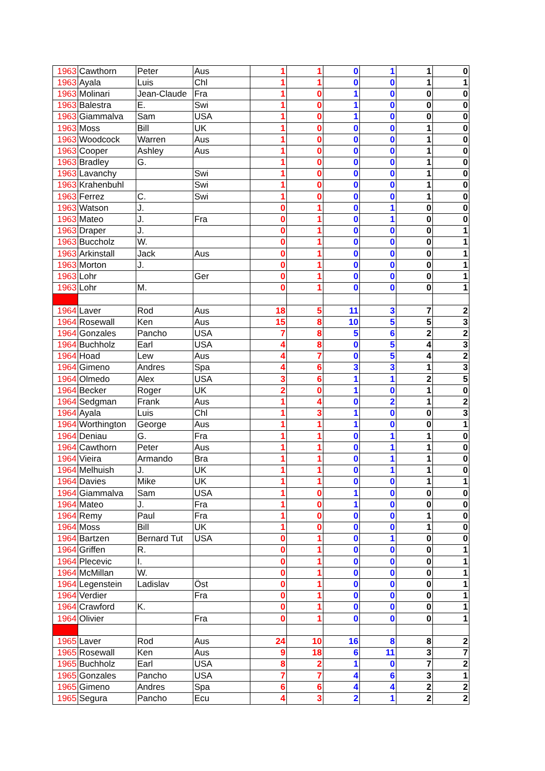| 1963 | Cawthorn | Peter | Aus | 1 | 1 | 0 | 1 | 1 | 0 |
| 1963 | Ayala | Luis | Chl | 1 | 1 | 0 | 0 | 1 | 1 |
| 1963 | Molinari | Jean-Claude | Fra | 1 | 0 | 1 | 0 | 0 | 0 |
| 1963 | Balestra | E. | Swi | 1 | 0 | 1 | 0 | 0 | 0 |
| 1963 | Giammalva | Sam | USA | 1 | 0 | 1 | 0 | 0 | 0 |
| 1963 | Moss | Bill | UK | 1 | 0 | 0 | 0 | 1 | 0 |
| 1963 | Woodcock | Warren | Aus | 1 | 0 | 0 | 0 | 1 | 0 |
| 1963 | Cooper | Ashley | Aus | 1 | 0 | 0 | 0 | 1 | 0 |
| 1963 | Bradley | G. | | 1 | 0 | 0 | 0 | 1 | 0 |
| 1963 | Lavanchy | | Swi | 1 | 0 | 0 | 0 | 1 | 0 |
| 1963 | Krahenbuhl | | Swi | 1 | 0 | 0 | 0 | 1 | 0 |
| 1963 | Ferrez | C. | Swi | 1 | 0 | 0 | 0 | 1 | 0 |
| 1963 | Watson | J. | | 0 | 1 | 0 | 1 | 0 | 0 |
| 1963 | Mateo | J. | Fra | 0 | 1 | 0 | 1 | 0 | 0 |
| 1963 | Draper | J. | | 0 | 1 | 0 | 0 | 0 | 1 |
| 1963 | Buccholz | W. | | 0 | 1 | 0 | 0 | 0 | 1 |
| 1963 | Arkinstall | Jack | Aus | 0 | 1 | 0 | 0 | 0 | 1 |
| 1963 | Morton | J. | | 0 | 1 | 0 | 0 | 0 | 1 |
| 1963 | Lohr | | Ger | 0 | 1 | 0 | 0 | 0 | 1 |
| 1963 | Lohr | M. | | 0 | 1 | 0 | 0 | 0 | 1 |
| 1964 | Laver | Rod | Aus | 18 | 5 | 11 | 3 | 7 | 2 |
| 1964 | Rosewall | Ken | Aus | 15 | 8 | 10 | 5 | 5 | 3 |
| 1964 | Gonzales | Pancho | USA | 7 | 8 | 5 | 6 | 2 | 2 |
| 1964 | Buchholz | Earl | USA | 4 | 8 | 0 | 5 | 4 | 3 |
| 1964 | Hoad | Lew | Aus | 4 | 7 | 0 | 5 | 4 | 2 |
| 1964 | Gimeno | Andres | Spa | 4 | 6 | 3 | 3 | 1 | 3 |
| 1964 | Olmedo | Alex | USA | 3 | 6 | 1 | 1 | 2 | 5 |
| 1964 | Becker | Roger | UK | 2 | 0 | 1 | 0 | 1 | 0 |
| 1964 | Sedgman | Frank | Aus | 1 | 4 | 0 | 2 | 1 | 2 |
| 1964 | Ayala | Luis | Chl | 1 | 3 | 1 | 0 | 0 | 3 |
| 1964 | Worthington | George | Aus | 1 | 1 | 1 | 0 | 0 | 1 |
| 1964 | Deniau | G. | Fra | 1 | 1 | 0 | 1 | 1 | 0 |
| 1964 | Cawthorn | Peter | Aus | 1 | 1 | 0 | 1 | 1 | 0 |
| 1964 | Vieira | Armando | Bra | 1 | 1 | 0 | 1 | 1 | 0 |
| 1964 | Melhuish | J. | UK | 1 | 1 | 0 | 1 | 1 | 0 |
| 1964 | Davies | Mike | UK | 1 | 1 | 0 | 0 | 1 | 1 |
| 1964 | Giammalva | Sam | USA | 1 | 0 | 1 | 0 | 0 | 0 |
| 1964 | Mateo | J. | Fra | 1 | 0 | 1 | 0 | 0 | 0 |
| 1964 | Remy | Paul | Fra | 1 | 0 | 0 | 0 | 1 | 0 |
| 1964 | Moss | Bill | UK | 1 | 0 | 0 | 0 | 1 | 0 |
| 1964 | Bartzen | Bernard Tut | USA | 0 | 1 | 0 | 1 | 0 | 0 |
| 1964 | Griffen | R. | | 0 | 1 | 0 | 0 | 0 | 1 |
| 1964 | Plecevic | I. | | 0 | 1 | 0 | 0 | 0 | 1 |
| 1964 | McMillan | W. | | 0 | 1 | 0 | 0 | 0 | 1 |
| 1964 | Legenstein | Ladislav | Öst | 0 | 1 | 0 | 0 | 0 | 1 |
| 1964 | Verdier | | Fra | 0 | 1 | 0 | 0 | 0 | 1 |
| 1964 | Crawford | K. | | 0 | 1 | 0 | 0 | 0 | 1 |
| 1964 | Olivier | | Fra | 0 | 1 | 0 | 0 | 0 | 1 |
| 1965 | Laver | Rod | Aus | 24 | 10 | 16 | 8 | 8 | 2 |
| 1965 | Rosewall | Ken | Aus | 9 | 18 | 6 | 11 | 3 | 7 |
| 1965 | Buchholz | Earl | USA | 8 | 2 | 1 | 0 | 7 | 2 |
| 1965 | Gonzales | Pancho | USA | 7 | 7 | 4 | 6 | 3 | 1 |
| 1965 | Gimeno | Andres | Spa | 6 | 6 | 4 | 4 | 2 | 2 |
| 1965 | Segura | Pancho | Ecu | 4 | 3 | 2 | 1 | 2 | 2 |